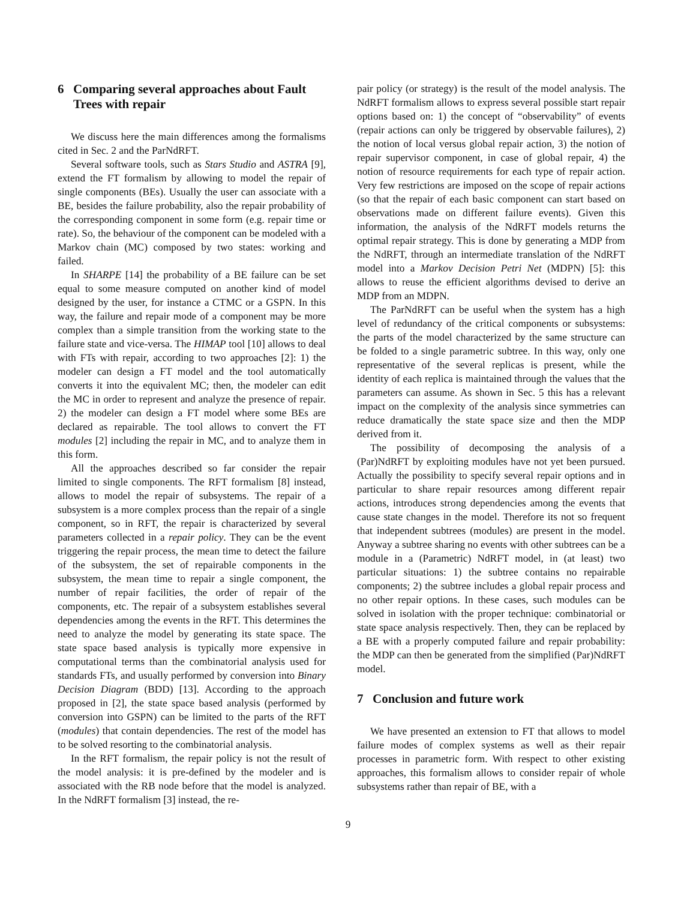6 Comparing several approaches about Fault Trees with repair
We discuss here the main differences among the formalisms cited in Sec. 2 and the ParNdRFT.
Several software tools, such as Stars Studio and ASTRA [9], extend the FT formalism by allowing to model the repair of single components (BEs). Usually the user can associate with a BE, besides the failure probability, also the repair probability of the corresponding component in some form (e.g. repair time or rate). So, the behaviour of the component can be modeled with a Markov chain (MC) composed by two states: working and failed.
In SHARPE [14] the probability of a BE failure can be set equal to some measure computed on another kind of model designed by the user, for instance a CTMC or a GSPN. In this way, the failure and repair mode of a component may be more complex than a simple transition from the working state to the failure state and vice-versa. The HIMAP tool [10] allows to deal with FTs with repair, according to two approaches [2]: 1) the modeler can design a FT model and the tool automatically converts it into the equivalent MC; then, the modeler can edit the MC in order to represent and analyze the presence of repair. 2) the modeler can design a FT model where some BEs are declared as repairable. The tool allows to convert the FT modules [2] including the repair in MC, and to analyze them in this form.
All the approaches described so far consider the repair limited to single components. The RFT formalism [8] instead, allows to model the repair of subsystems. The repair of a subsystem is a more complex process than the repair of a single component, so in RFT, the repair is characterized by several parameters collected in a repair policy. They can be the event triggering the repair process, the mean time to detect the failure of the subsystem, the set of repairable components in the subsystem, the mean time to repair a single component, the number of repair facilities, the order of repair of the components, etc. The repair of a subsystem establishes several dependencies among the events in the RFT. This determines the need to analyze the model by generating its state space. The state space based analysis is typically more expensive in computational terms than the combinatorial analysis used for standards FTs, and usually performed by conversion into Binary Decision Diagram (BDD) [13]. According to the approach proposed in [2], the state space based analysis (performed by conversion into GSPN) can be limited to the parts of the RFT (modules) that contain dependencies. The rest of the model has to be solved resorting to the combinatorial analysis.
In the RFT formalism, the repair policy is not the result of the model analysis: it is pre-defined by the modeler and is associated with the RB node before that the model is analyzed. In the NdRFT formalism [3] instead, the re-
pair policy (or strategy) is the result of the model analysis. The NdRFT formalism allows to express several possible start repair options based on: 1) the concept of “observability” of events (repair actions can only be triggered by observable failures), 2) the notion of local versus global repair action, 3) the notion of repair supervisor component, in case of global repair, 4) the notion of resource requirements for each type of repair action. Very few restrictions are imposed on the scope of repair actions (so that the repair of each basic component can start based on observations made on different failure events). Given this information, the analysis of the NdRFT models returns the optimal repair strategy. This is done by generating a MDP from the NdRFT, through an intermediate translation of the NdRFT model into a Markov Decision Petri Net (MDPN) [5]: this allows to reuse the efficient algorithms devised to derive an MDP from an MDPN.
The ParNdRFT can be useful when the system has a high level of redundancy of the critical components or subsystems: the parts of the model characterized by the same structure can be folded to a single parametric subtree. In this way, only one representative of the several replicas is present, while the identity of each replica is maintained through the values that the parameters can assume. As shown in Sec. 5 this has a relevant impact on the complexity of the analysis since symmetries can reduce dramatically the state space size and then the MDP derived from it.
The possibility of decomposing the analysis of a (Par)NdRFT by exploiting modules have not yet been pursued. Actually the possibility to specify several repair options and in particular to share repair resources among different repair actions, introduces strong dependencies among the events that cause state changes in the model. Therefore its not so frequent that independent subtrees (modules) are present in the model. Anyway a subtree sharing no events with other subtrees can be a module in a (Parametric) NdRFT model, in (at least) two particular situations: 1) the subtree contains no repairable components; 2) the subtree includes a global repair process and no other repair options. In these cases, such modules can be solved in isolation with the proper technique: combinatorial or state space analysis respectively. Then, they can be replaced by a BE with a properly computed failure and repair probability: the MDP can then be generated from the simplified (Par)NdRFT model.
7 Conclusion and future work
We have presented an extension to FT that allows to model failure modes of complex systems as well as their repair processes in parametric form. With respect to other existing approaches, this formalism allows to consider repair of whole subsystems rather than repair of BE, with a
9